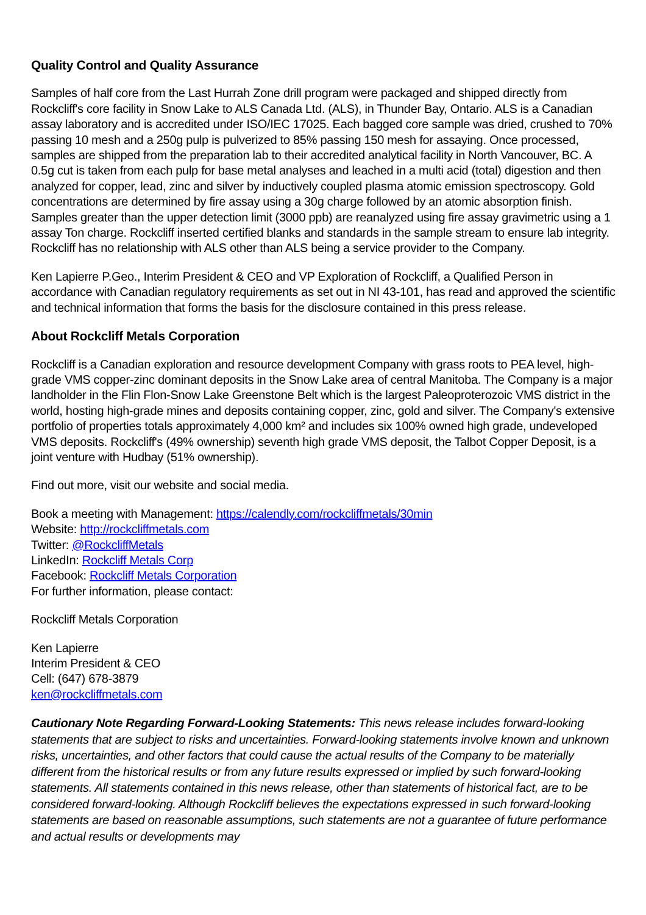Quality Control and Quality Assurance
Samples of half core from the Last Hurrah Zone drill program were packaged and shipped directly from Rockcliff's core facility in Snow Lake to ALS Canada Ltd. (ALS), in Thunder Bay, Ontario. ALS is a Canadian assay laboratory and is accredited under ISO/IEC 17025. Each bagged core sample was dried, crushed to 70% passing 10 mesh and a 250g pulp is pulverized to 85% passing 150 mesh for assaying. Once processed, samples are shipped from the preparation lab to their accredited analytical facility in North Vancouver, BC. A 0.5g cut is taken from each pulp for base metal analyses and leached in a multi acid (total) digestion and then analyzed for copper, lead, zinc and silver by inductively coupled plasma atomic emission spectroscopy. Gold concentrations are determined by fire assay using a 30g charge followed by an atomic absorption finish. Samples greater than the upper detection limit (3000 ppb) are reanalyzed using fire assay gravimetric using a 1 assay Ton charge. Rockcliff inserted certified blanks and standards in the sample stream to ensure lab integrity. Rockcliff has no relationship with ALS other than ALS being a service provider to the Company.
Ken Lapierre P.Geo., Interim President & CEO and VP Exploration of Rockcliff, a Qualified Person in accordance with Canadian regulatory requirements as set out in NI 43-101, has read and approved the scientific and technical information that forms the basis for the disclosure contained in this press release.
About Rockcliff Metals Corporation
Rockcliff is a Canadian exploration and resource development Company with grass roots to PEA level, high-grade VMS copper-zinc dominant deposits in the Snow Lake area of central Manitoba. The Company is a major landholder in the Flin Flon-Snow Lake Greenstone Belt which is the largest Paleoproterozoic VMS district in the world, hosting high-grade mines and deposits containing copper, zinc, gold and silver. The Company's extensive portfolio of properties totals approximately 4,000 km² and includes six 100% owned high grade, undeveloped VMS deposits. Rockcliff's (49% ownership) seventh high grade VMS deposit, the Talbot Copper Deposit, is a joint venture with Hudbay (51% ownership).
Find out more, visit our website and social media.
Book a meeting with Management: https://calendly.com/rockcliffmetals/30min
Website: http://rockcliffmetals.com
Twitter: @RockcliffMetals
LinkedIn: Rockcliff Metals Corp
Facebook: Rockcliff Metals Corporation
For further information, please contact:
Rockcliff Metals Corporation
Ken Lapierre
Interim President & CEO
Cell: (647) 678-3879
ken@rockcliffmetals.com
Cautionary Note Regarding Forward-Looking Statements: This news release includes forward-looking statements that are subject to risks and uncertainties. Forward-looking statements involve known and unknown risks, uncertainties, and other factors that could cause the actual results of the Company to be materially different from the historical results or from any future results expressed or implied by such forward-looking statements. All statements contained in this news release, other than statements of historical fact, are to be considered forward-looking. Although Rockcliff believes the expectations expressed in such forward-looking statements are based on reasonable assumptions, such statements are not a guarantee of future performance and actual results or developments may